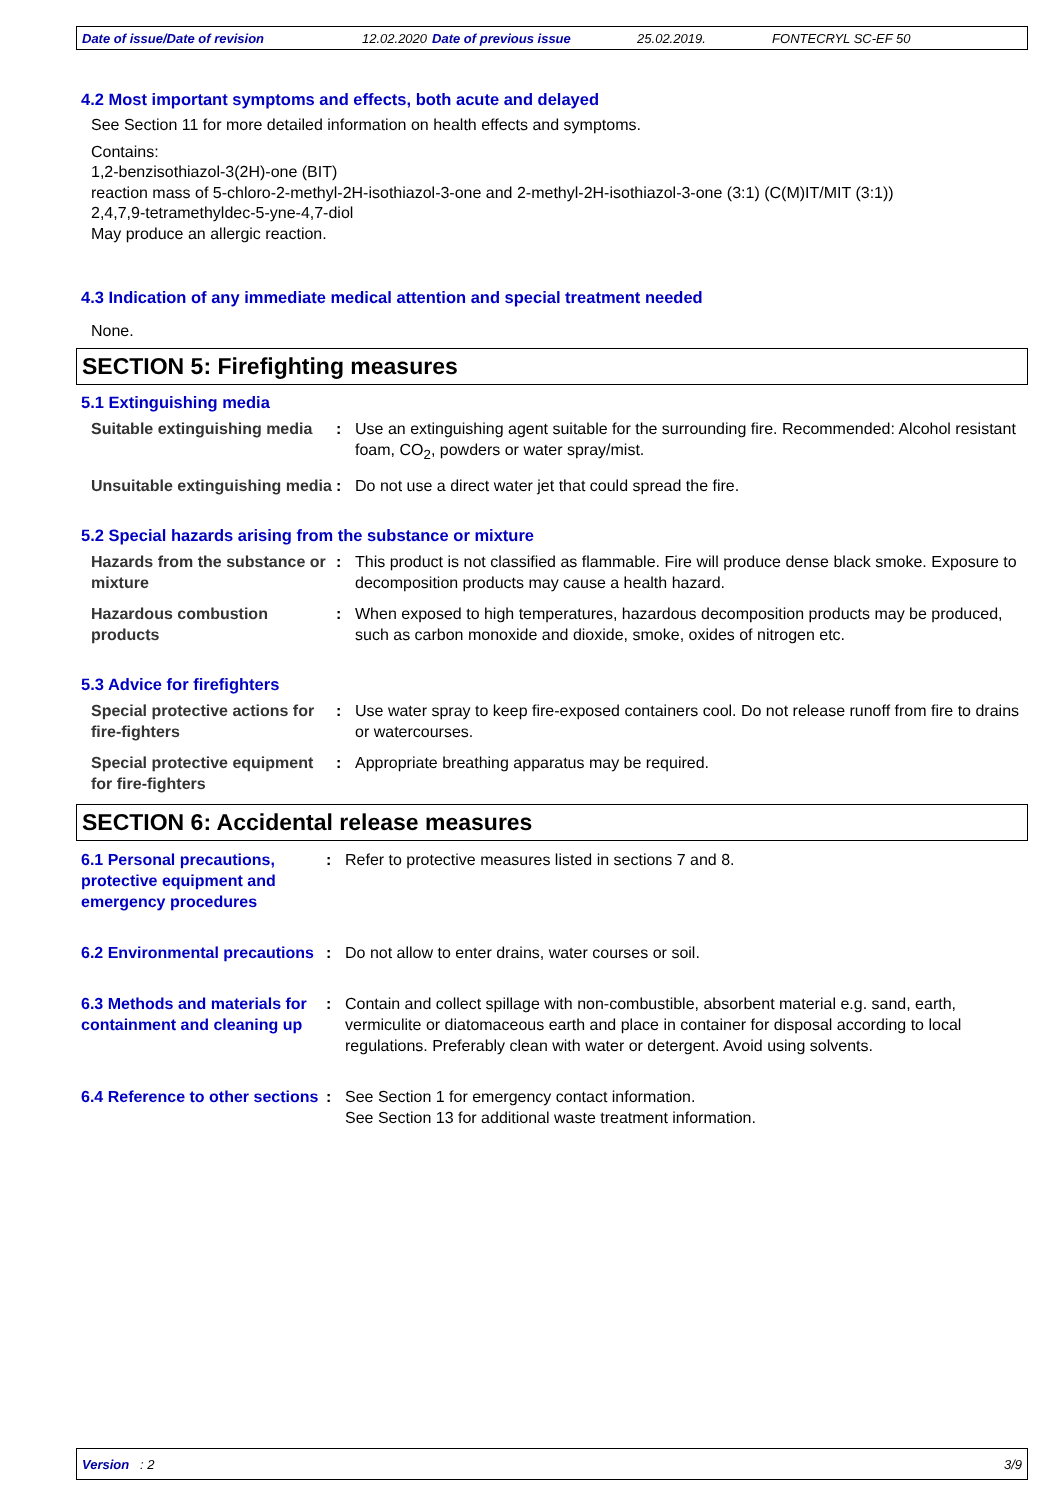Date of issue/Date of revision 12.02.2020 Date of previous issue 25.02.2019. FONTECRYL SC-EF 50
4.2 Most important symptoms and effects, both acute and delayed
See Section 11 for more detailed information on health effects and symptoms.
Contains:
1,2-benzisothiazol-3(2H)-one (BIT)
reaction mass of 5-chloro-2-methyl-2H-isothiazol-3-one and 2-methyl-2H-isothiazol-3-one (3:1) (C(M)IT/MIT (3:1))
2,4,7,9-tetramethyldec-5-yne-4,7-diol
May produce an allergic reaction.
4.3 Indication of any immediate medical attention and special treatment needed
None.
SECTION 5: Firefighting measures
5.1 Extinguishing media
Suitable extinguishing media
: Use an extinguishing agent suitable for the surrounding fire. Recommended: Alcohol resistant foam, CO<sub>2</sub>, powders or water spray/mist.
Unsuitable extinguishing media
: Do not use a direct water jet that could spread the fire.
5.2 Special hazards arising from the substance or mixture
Hazards from the substance or mixture
: This product is not classified as flammable. Fire will produce dense black smoke. Exposure to decomposition products may cause a health hazard.
Hazardous combustion products
: When exposed to high temperatures, hazardous decomposition products may be produced, such as carbon monoxide and dioxide, smoke, oxides of nitrogen etc.
5.3 Advice for firefighters
Special protective actions for fire-fighters
: Use water spray to keep fire-exposed containers cool. Do not release runoff from fire to drains or watercourses.
Special protective equipment for fire-fighters
: Appropriate breathing apparatus may be required.
SECTION 6: Accidental release measures
6.1 Personal precautions, protective equipment and emergency procedures
: Refer to protective measures listed in sections 7 and 8.
6.2 Environmental precautions
: Do not allow to enter drains, water courses or soil.
6.3 Methods and materials for containment and cleaning up
: Contain and collect spillage with non-combustible, absorbent material e.g. sand, earth, vermiculite or diatomaceous earth and place in container for disposal according to local regulations. Preferably clean with water or detergent. Avoid using solvents.
6.4 Reference to other sections
: See Section 1 for emergency contact information.
See Section 13 for additional waste treatment information.
Version : 2 3/9